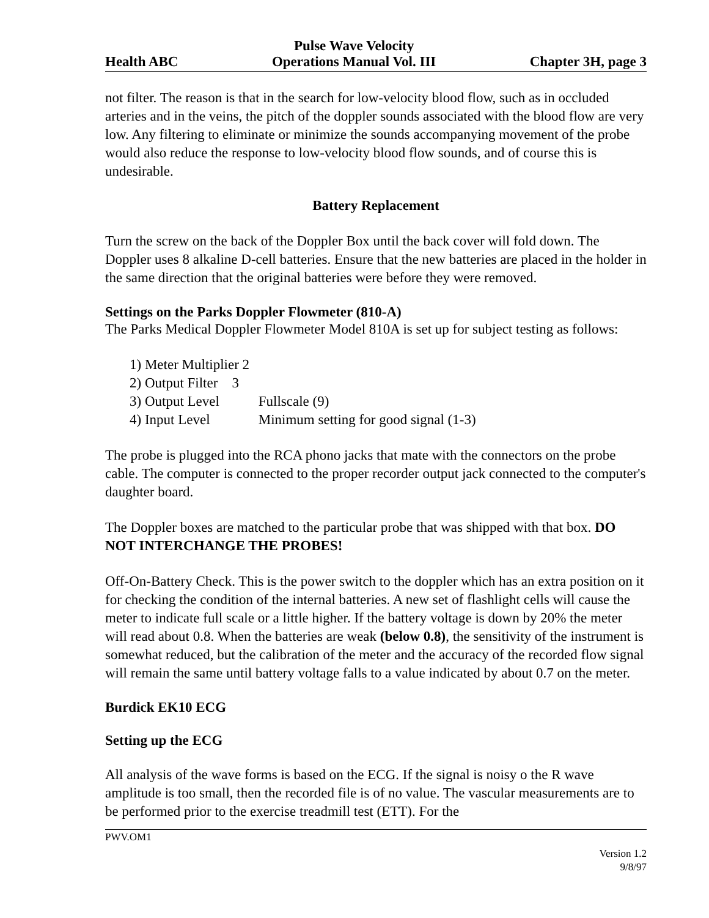Health ABC
Pulse Wave Velocity
Operations Manual Vol. III
Chapter 3H, page 3
not filter. The reason is that in the search for low-velocity blood flow, such as in occluded arteries and in the veins, the pitch of the doppler sounds associated with the blood flow are very low. Any filtering to eliminate or minimize the sounds accompanying movement of the probe would also reduce the response to low-velocity blood flow sounds, and of course this is undesirable.
Battery Replacement
Turn the screw on the back of the Doppler Box until the back cover will fold down. The Doppler uses 8 alkaline D-cell batteries. Ensure that the new batteries are placed in the holder in the same direction that the original batteries were before they were removed.
Settings on the Parks Doppler Flowmeter (810-A)
The Parks Medical Doppler Flowmeter Model 810A is set up for subject testing as follows:
1) Meter Multiplier 2
2) Output Filter 3
3) Output Level Fullscale (9)
4) Input Level Minimum setting for good signal (1-3)
The probe is plugged into the RCA phono jacks that mate with the connectors on the probe cable. The computer is connected to the proper recorder output jack connected to the computer's daughter board.
The Doppler boxes are matched to the particular probe that was shipped with that box. DO NOT INTERCHANGE THE PROBES!
Off-On-Battery Check. This is the power switch to the doppler which has an extra position on it for checking the condition of the internal batteries. A new set of flashlight cells will cause the meter to indicate full scale or a little higher. If the battery voltage is down by 20% the meter will read about 0.8. When the batteries are weak (below 0.8), the sensitivity of the instrument is somewhat reduced, but the calibration of the meter and the accuracy of the recorded flow signal will remain the same until battery voltage falls to a value indicated by about 0.7 on the meter.
Burdick EK10 ECG
Setting up the ECG
All analysis of the wave forms is based on the ECG. If the signal is noisy o the R wave amplitude is too small, then the recorded file is of no value. The vascular measurements are to be performed prior to the exercise treadmill test (ETT). For the
PWV.OM1
Version 1.2
9/8/97